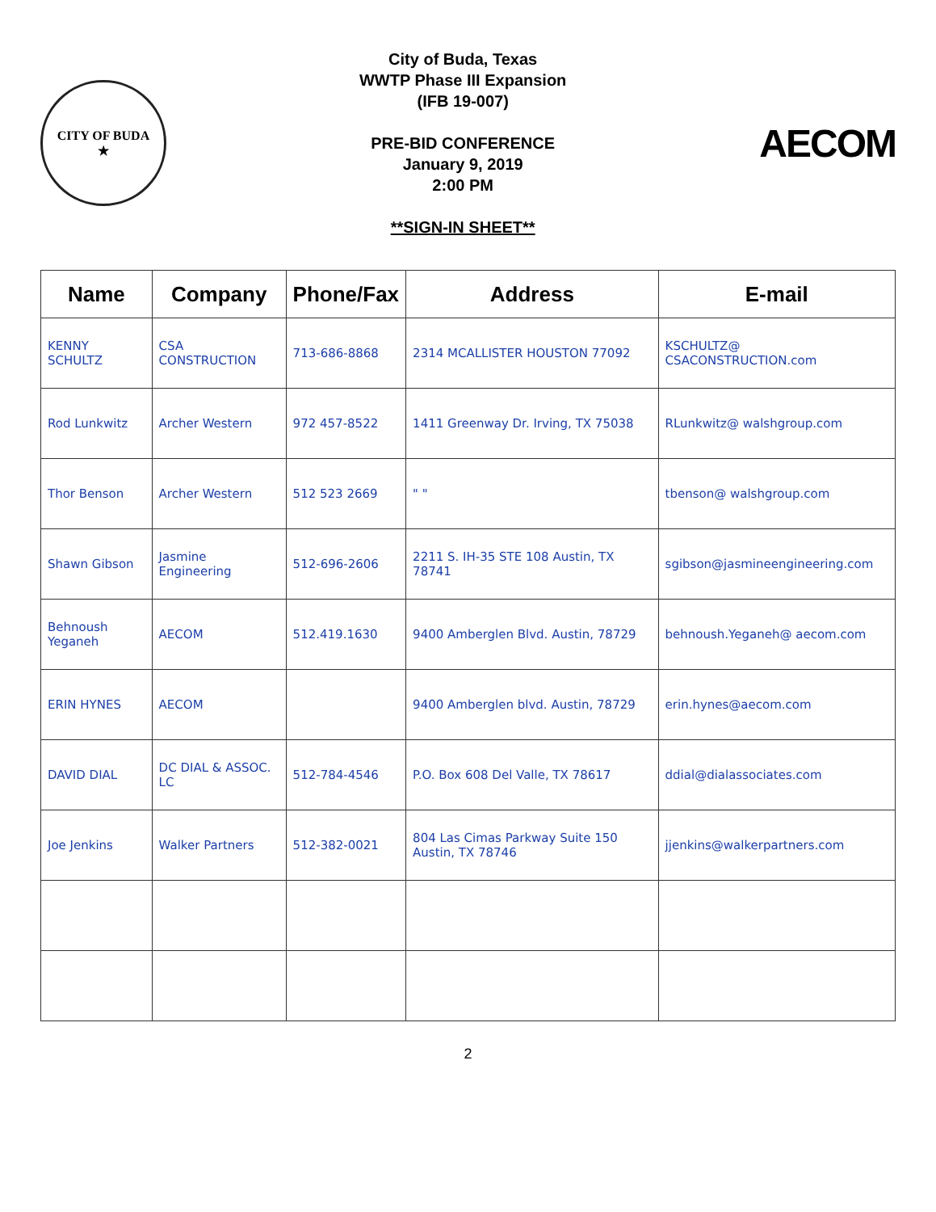CITY OF BUDA
★
City of Buda, Texas
WWTP Phase III Expansion
(IFB 19-007)
PRE-BID CONFERENCE
January 9, 2019
2:00 PM
**SIGN-IN SHEET**
AECOM
| Name | Company | Phone/Fax | Address | E-mail |
| --- | --- | --- | --- | --- |
| KENNY SCHULTZ | CSA CONSTRUCTION | 713-686-8868 | 2314 MCALLISTER HOUSTON 77092 | KSCHULTZ@ CSACONSTRUCTION.com |
| Rod Lunkwitz | Archer Western | 972 457-8522 | 1411 Greenway Dr. Irving, TX 75038 | RLunkwitz@ walshgroup.com |
| Thor Benson | Archer Western | 512 523 2669 | " " | tbenson@ walshgroup.com |
| Shawn Gibson | Jasmine Engineering | 512-696-2606 | 2211 S. IH-35 STE 108 Austin, TX 78741 | sgibson@jasmineengineering.com |
| Behnoush Yeganeh | AECOM | 512.419.1630 | 9400 Amberglen Blvd. Austin, 78729 | behnoush.Yeganeh@ aecom.com |
| ERIN HYNES | AECOM | | 9400 Amberglen blvd. Austin, 78729 | erin.hynes@aecom.com |
| DAVID DIAL | DC DIAL & ASSOC. LC | 512-784-4546 | P.O. Box 608 Del Valle, TX 78617 | ddial@dialassociates.com |
| Joe Jenkins | Walker Partners | 512-382-0021 | 804 Las Cimas Parkway Suite 150 Austin, TX 78746 | jjenkins@walkerpartners.com |
2